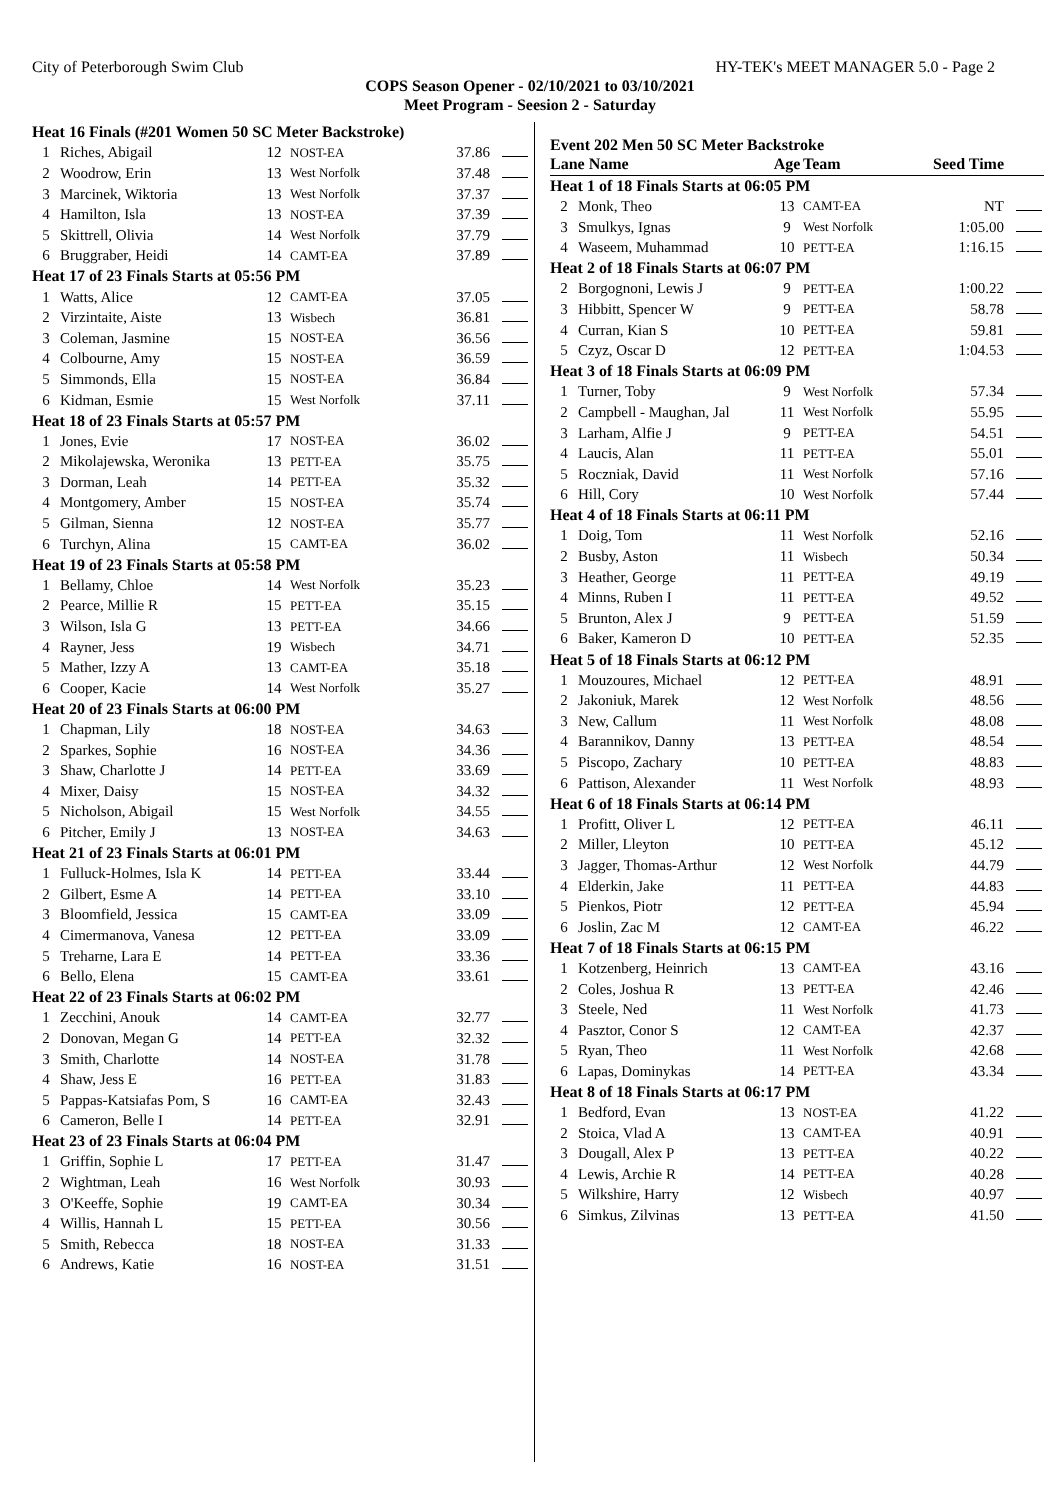City of Peterborough Swim Club HY-TEK's MEET MANAGER 5.0 - Page 2
COPS Season Opener - 02/10/2021 to 03/10/2021
Meet Program - Seesion 2 - Saturday
| Heat 16 Finals (#201 Women 50 SC Meter Backstroke) | | | | | |
| 1 | Riches, Abigail | 12 | NOST-EA | 37.86 | |
| 2 | Woodrow, Erin | 13 | West Norfolk | 37.48 | |
| 3 | Marcinek, Wiktoria | 13 | West Norfolk | 37.37 | |
| 4 | Hamilton, Isla | 13 | NOST-EA | 37.39 | |
| 5 | Skittrell, Olivia | 14 | West Norfolk | 37.79 | |
| 6 | Bruggraber, Heidi | 14 | CAMT-EA | 37.89 | |
| Heat 17 of 23 Finals Starts at 05:56 PM | | | | | |
| 1 | Watts, Alice | 12 | CAMT-EA | 37.05 | |
| 2 | Virzintaite, Aiste | 13 | Wisbech | 36.81 | |
| 3 | Coleman, Jasmine | 15 | NOST-EA | 36.56 | |
| 4 | Colbourne, Amy | 15 | NOST-EA | 36.59 | |
| 5 | Simmonds, Ella | 15 | NOST-EA | 36.84 | |
| 6 | Kidman, Esmie | 15 | West Norfolk | 37.11 | |
| Heat 18 of 23 Finals Starts at 05:57 PM | | | | | |
| 1 | Jones, Evie | 17 | NOST-EA | 36.02 | |
| 2 | Mikolajewska, Weronika | 13 | PETT-EA | 35.75 | |
| 3 | Dorman, Leah | 14 | PETT-EA | 35.32 | |
| 4 | Montgomery, Amber | 15 | NOST-EA | 35.74 | |
| 5 | Gilman, Sienna | 12 | NOST-EA | 35.77 | |
| 6 | Turchyn, Alina | 15 | CAMT-EA | 36.02 | |
| Heat 19 of 23 Finals Starts at 05:58 PM | | | | | |
| 1 | Bellamy, Chloe | 14 | West Norfolk | 35.23 | |
| 2 | Pearce, Millie R | 15 | PETT-EA | 35.15 | |
| 3 | Wilson, Isla G | 13 | PETT-EA | 34.66 | |
| 4 | Rayner, Jess | 19 | Wisbech | 34.71 | |
| 5 | Mather, Izzy A | 13 | CAMT-EA | 35.18 | |
| 6 | Cooper, Kacie | 14 | West Norfolk | 35.27 | |
| Heat 20 of 23 Finals Starts at 06:00 PM | | | | | |
| 1 | Chapman, Lily | 18 | NOST-EA | 34.63 | |
| 2 | Sparkes, Sophie | 16 | NOST-EA | 34.36 | |
| 3 | Shaw, Charlotte J | 14 | PETT-EA | 33.69 | |
| 4 | Mixer, Daisy | 15 | NOST-EA | 34.32 | |
| 5 | Nicholson, Abigail | 15 | West Norfolk | 34.55 | |
| 6 | Pitcher, Emily J | 13 | NOST-EA | 34.63 | |
| Heat 21 of 23 Finals Starts at 06:01 PM | | | | | |
| 1 | Fulluck-Holmes, Isla K | 14 | PETT-EA | 33.44 | |
| 2 | Gilbert, Esme A | 14 | PETT-EA | 33.10 | |
| 3 | Bloomfield, Jessica | 15 | CAMT-EA | 33.09 | |
| 4 | Cimermanova, Vanesa | 12 | PETT-EA | 33.09 | |
| 5 | Treharne, Lara E | 14 | PETT-EA | 33.36 | |
| 6 | Bello, Elena | 15 | CAMT-EA | 33.61 | |
| Heat 22 of 23 Finals Starts at 06:02 PM | | | | | |
| 1 | Zecchini, Anouk | 14 | CAMT-EA | 32.77 | |
| 2 | Donovan, Megan G | 14 | PETT-EA | 32.32 | |
| 3 | Smith, Charlotte | 14 | NOST-EA | 31.78 | |
| 4 | Shaw, Jess E | 16 | PETT-EA | 31.83 | |
| 5 | Pappas-Katsiafas Pom, S | 16 | CAMT-EA | 32.43 | |
| 6 | Cameron, Belle I | 14 | PETT-EA | 32.91 | |
| Heat 23 of 23 Finals Starts at 06:04 PM | | | | | |
| 1 | Griffin, Sophie L | 17 | PETT-EA | 31.47 | |
| 2 | Wightman, Leah | 16 | West Norfolk | 30.93 | |
| 3 | O'Keeffe, Sophie | 19 | CAMT-EA | 30.34 | |
| 4 | Willis, Hannah L | 15 | PETT-EA | 30.56 | |
| 5 | Smith, Rebecca | 18 | NOST-EA | 31.33 | |
| 6 | Andrews, Katie | 16 | NOST-EA | 31.51 | |
Event 202 Men 50 SC Meter Backstroke
| Lane Name | | Age | Team | Seed Time | |
| --- | --- | --- | --- | --- | --- |
| Heat 1 of 18 Finals Starts at 06:05 PM | | | | | |
| 2 | Monk, Theo | 13 | CAMT-EA | NT | |
| 3 | Smulkys, Ignas | 9 | West Norfolk | 1:05.00 | |
| 4 | Waseem, Muhammad | 10 | PETT-EA | 1:16.15 | |
| Heat 2 of 18 Finals Starts at 06:07 PM | | | | | |
| 2 | Borgognoni, Lewis J | 9 | PETT-EA | 1:00.22 | |
| 3 | Hibbitt, Spencer W | 9 | PETT-EA | 58.78 | |
| 4 | Curran, Kian S | 10 | PETT-EA | 59.81 | |
| 5 | Czyz, Oscar D | 12 | PETT-EA | 1:04.53 | |
| Heat 3 of 18 Finals Starts at 06:09 PM | | | | | |
| 1 | Turner, Toby | 9 | West Norfolk | 57.34 | |
| 2 | Campbell - Maughan, Jal | 11 | West Norfolk | 55.95 | |
| 3 | Larham, Alfie J | 9 | PETT-EA | 54.51 | |
| 4 | Laucis, Alan | 11 | PETT-EA | 55.01 | |
| 5 | Roczniak, David | 11 | West Norfolk | 57.16 | |
| 6 | Hill, Cory | 10 | West Norfolk | 57.44 | |
| Heat 4 of 18 Finals Starts at 06:11 PM | | | | | |
| 1 | Doig, Tom | 11 | West Norfolk | 52.16 | |
| 2 | Busby, Aston | 11 | Wisbech | 50.34 | |
| 3 | Heather, George | 11 | PETT-EA | 49.19 | |
| 4 | Minns, Ruben I | 11 | PETT-EA | 49.52 | |
| 5 | Brunton, Alex J | 9 | PETT-EA | 51.59 | |
| 6 | Baker, Kameron D | 10 | PETT-EA | 52.35 | |
| Heat 5 of 18 Finals Starts at 06:12 PM | | | | | |
| 1 | Mouzoures, Michael | 12 | PETT-EA | 48.91 | |
| 2 | Jakoniuk, Marek | 12 | West Norfolk | 48.56 | |
| 3 | New, Callum | 11 | West Norfolk | 48.08 | |
| 4 | Barannikov, Danny | 13 | PETT-EA | 48.54 | |
| 5 | Piscopo, Zachary | 10 | PETT-EA | 48.83 | |
| 6 | Pattison, Alexander | 11 | West Norfolk | 48.93 | |
| Heat 6 of 18 Finals Starts at 06:14 PM | | | | | |
| 1 | Profitt, Oliver L | 12 | PETT-EA | 46.11 | |
| 2 | Miller, Lleyton | 10 | PETT-EA | 45.12 | |
| 3 | Jagger, Thomas-Arthur | 12 | West Norfolk | 44.79 | |
| 4 | Elderkin, Jake | 11 | PETT-EA | 44.83 | |
| 5 | Pienkos, Piotr | 12 | PETT-EA | 45.94 | |
| 6 | Joslin, Zac M | 12 | CAMT-EA | 46.22 | |
| Heat 7 of 18 Finals Starts at 06:15 PM | | | | | |
| 1 | Kotzenberg, Heinrich | 13 | CAMT-EA | 43.16 | |
| 2 | Coles, Joshua R | 13 | PETT-EA | 42.46 | |
| 3 | Steele, Ned | 11 | West Norfolk | 41.73 | |
| 4 | Pasztor, Conor S | 12 | CAMT-EA | 42.37 | |
| 5 | Ryan, Theo | 11 | West Norfolk | 42.68 | |
| 6 | Lapas, Dominykas | 14 | PETT-EA | 43.34 | |
| Heat 8 of 18 Finals Starts at 06:17 PM | | | | | |
| 1 | Bedford, Evan | 13 | NOST-EA | 41.22 | |
| 2 | Stoica, Vlad A | 13 | CAMT-EA | 40.91 | |
| 3 | Dougall, Alex P | 13 | PETT-EA | 40.22 | |
| 4 | Lewis, Archie R | 14 | PETT-EA | 40.28 | |
| 5 | Wilkshire, Harry | 12 | Wisbech | 40.97 | |
| 6 | Simkus, Zilvinas | 13 | PETT-EA | 41.50 | |